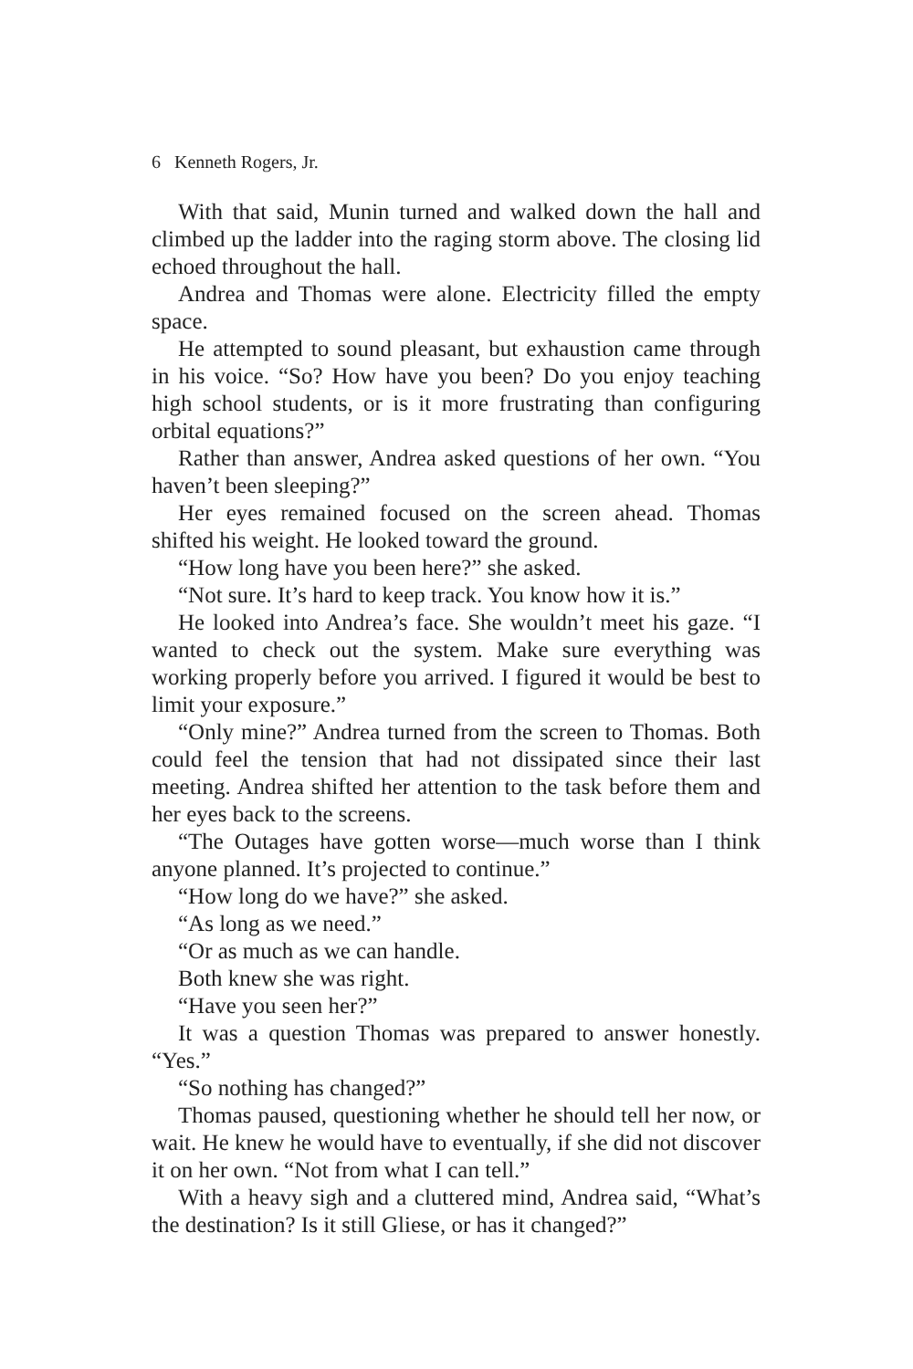6 Kenneth Rogers, Jr.
With that said, Munin turned and walked down the hall and climbed up the ladder into the raging storm above. The closing lid echoed throughout the hall.
Andrea and Thomas were alone. Electricity filled the empty space.
He attempted to sound pleasant, but exhaustion came through in his voice. “So? How have you been? Do you enjoy teaching high school students, or is it more frustrating than configuring orbital equations?”
Rather than answer, Andrea asked questions of her own. “You haven’t been sleeping?”
Her eyes remained focused on the screen ahead. Thomas shifted his weight. He looked toward the ground.
“How long have you been here?” she asked.
“Not sure. It’s hard to keep track. You know how it is.”
He looked into Andrea’s face. She wouldn’t meet his gaze. “I wanted to check out the system. Make sure everything was working properly before you arrived. I figured it would be best to limit your exposure.”
“Only mine?” Andrea turned from the screen to Thomas. Both could feel the tension that had not dissipated since their last meeting. Andrea shifted her attention to the task before them and her eyes back to the screens.
“The Outages have gotten worse—much worse than I think anyone planned. It’s projected to continue.”
“How long do we have?” she asked.
“As long as we need.”
“Or as much as we can handle.
Both knew she was right.
“Have you seen her?”
It was a question Thomas was prepared to answer honestly. “Yes.”
“So nothing has changed?”
Thomas paused, questioning whether he should tell her now, or wait. He knew he would have to eventually, if she did not discover it on her own. “Not from what I can tell.”
With a heavy sigh and a cluttered mind, Andrea said, “What’s the destination? Is it still Gliese, or has it changed?”